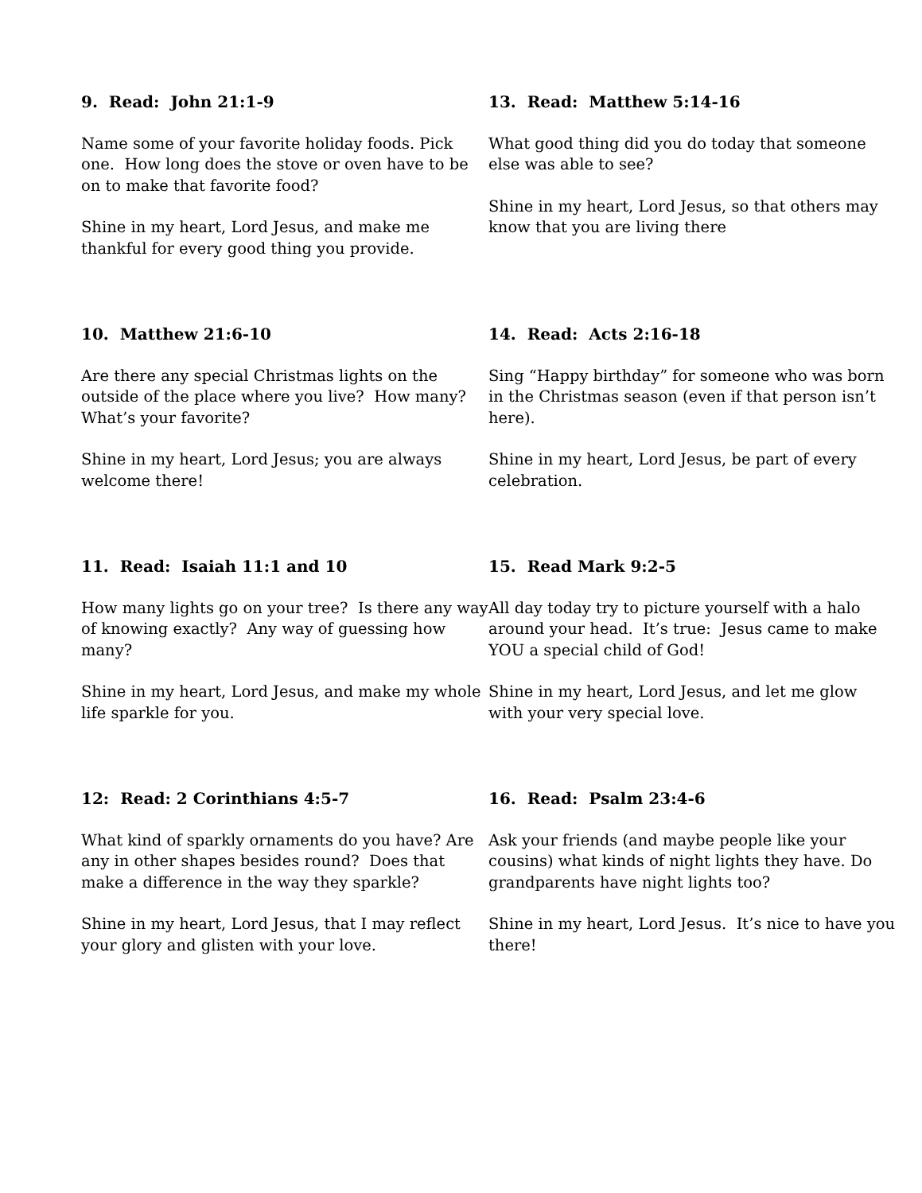9. Read: John 21:1-9
Name some of your favorite holiday foods. Pick one. How long does the stove or oven have to be on to make that favorite food?
Shine in my heart, Lord Jesus, and make me thankful for every good thing you provide.
10. Matthew 21:6-10
Are there any special Christmas lights on the outside of the place where you live? How many? What’s your favorite?
Shine in my heart, Lord Jesus; you are always welcome there!
11. Read: Isaiah 11:1 and 10
How many lights go on your tree? Is there any way of knowing exactly? Any way of guessing how many?
Shine in my heart, Lord Jesus, and make my whole life sparkle for you.
12: Read: 2 Corinthians 4:5-7
What kind of sparkly ornaments do you have? Are any in other shapes besides round? Does that make a difference in the way they sparkle?
Shine in my heart, Lord Jesus, that I may reflect your glory and glisten with your love.
13. Read: Matthew 5:14-16
What good thing did you do today that someone else was able to see?
Shine in my heart, Lord Jesus, so that others may know that you are living there
14. Read: Acts 2:16-18
Sing “Happy birthday” for someone who was born in the Christmas season (even if that person isn’t here).
Shine in my heart, Lord Jesus, be part of every celebration.
15. Read Mark 9:2-5
All day today try to picture yourself with a halo around your head. It’s true: Jesus came to make YOU a special child of God!
Shine in my heart, Lord Jesus, and let me glow with your very special love.
16. Read: Psalm 23:4-6
Ask your friends (and maybe people like your cousins) what kinds of night lights they have. Do grandparents have night lights too?
Shine in my heart, Lord Jesus. It’s nice to have you there!